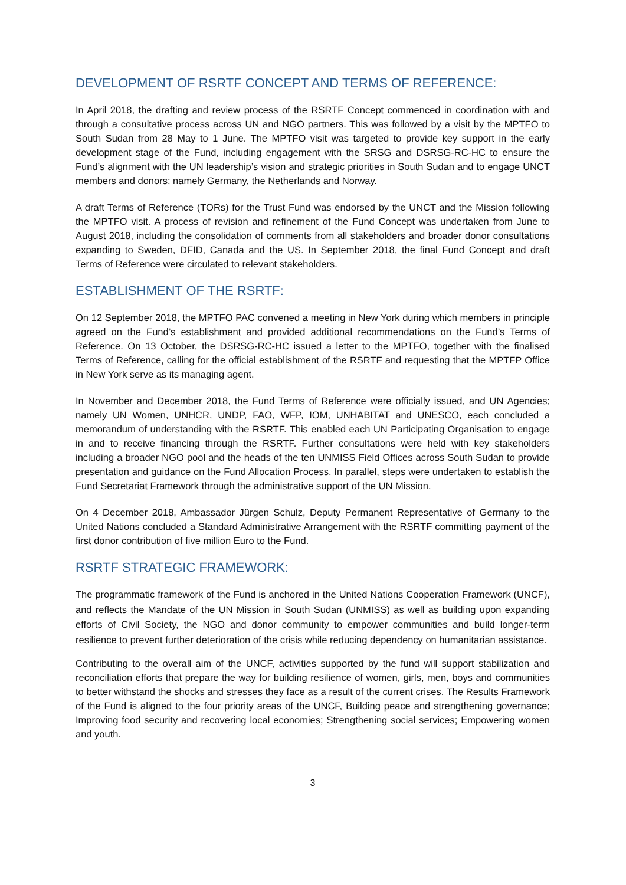DEVELOPMENT OF RSRTF CONCEPT AND TERMS OF REFERENCE:
In April 2018, the drafting and review process of the RSRTF Concept commenced in coordination with and through a consultative process across UN and NGO partners. This was followed by a visit by the MPTFO to South Sudan from 28 May to 1 June. The MPTFO visit was targeted to provide key support in the early development stage of the Fund, including engagement with the SRSG and DSRSG-RC-HC to ensure the Fund’s alignment with the UN leadership’s vision and strategic priorities in South Sudan and to engage UNCT members and donors; namely Germany, the Netherlands and Norway.
A draft Terms of Reference (TORs) for the Trust Fund was endorsed by the UNCT and the Mission following the MPTFO visit. A process of revision and refinement of the Fund Concept was undertaken from June to August 2018, including the consolidation of comments from all stakeholders and broader donor consultations expanding to Sweden, DFID, Canada and the US. In September 2018, the final Fund Concept and draft Terms of Reference were circulated to relevant stakeholders.
ESTABLISHMENT OF THE RSRTF:
On 12 September 2018, the MPTFO PAC convened a meeting in New York during which members in principle agreed on the Fund’s establishment and provided additional recommendations on the Fund’s Terms of Reference. On 13 October, the DSRSG-RC-HC issued a letter to the MPTFO, together with the finalised Terms of Reference, calling for the official establishment of the RSRTF and requesting that the MPTFP Office in New York serve as its managing agent.
In November and December 2018, the Fund Terms of Reference were officially issued, and UN Agencies; namely UN Women, UNHCR, UNDP, FAO, WFP, IOM, UNHABITAT and UNESCO, each concluded a memorandum of understanding with the RSRTF. This enabled each UN Participating Organisation to engage in and to receive financing through the RSRTF. Further consultations were held with key stakeholders including a broader NGO pool and the heads of the ten UNMISS Field Offices across South Sudan to provide presentation and guidance on the Fund Allocation Process. In parallel, steps were undertaken to establish the Fund Secretariat Framework through the administrative support of the UN Mission.
On 4 December 2018, Ambassador Jürgen Schulz, Deputy Permanent Representative of Germany to the United Nations concluded a Standard Administrative Arrangement with the RSRTF committing payment of the first donor contribution of five million Euro to the Fund.
RSRTF STRATEGIC FRAMEWORK:
The programmatic framework of the Fund is anchored in the United Nations Cooperation Framework (UNCF), and reflects the Mandate of the UN Mission in South Sudan (UNMISS) as well as building upon expanding efforts of Civil Society, the NGO and donor community to empower communities and build longer-term resilience to prevent further deterioration of the crisis while reducing dependency on humanitarian assistance.
Contributing to the overall aim of the UNCF, activities supported by the fund will support stabilization and reconciliation efforts that prepare the way for building resilience of women, girls, men, boys and communities to better withstand the shocks and stresses they face as a result of the current crises. The Results Framework of the Fund is aligned to the four priority areas of the UNCF, Building peace and strengthening governance; Improving food security and recovering local economies; Strengthening social services; Empowering women and youth.
3